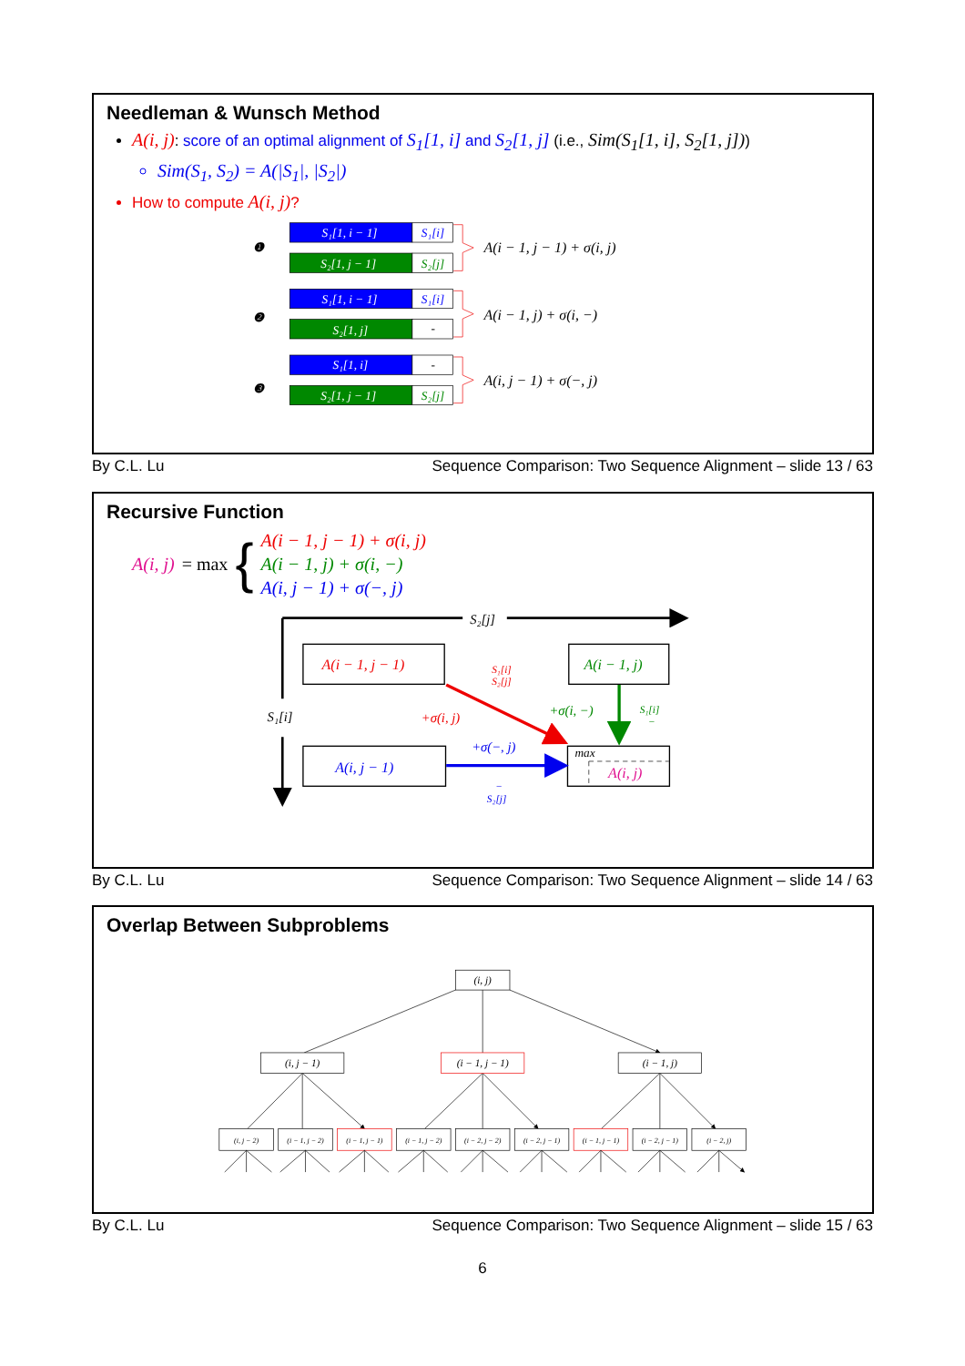Needleman & Wunsch Method
A(i, j): score of an optimal alignment of S<sub>1</sub>[1, i] and S<sub>2</sub>[1, j] (i.e., Sim(S<sub>1</sub>[1, i], S<sub>2</sub>[1, j]))
Sim(S<sub>1</sub>, S<sub>2</sub>) = A(|S<sub>1</sub>|, |S<sub>2</sub>|)
How to compute A(i, j)?
❶
S₁[1, i − 1]
S₁[i]
S₂[1, j − 1]
S₂[j]
A(i − 1, j − 1) + σ(i, j)
❷
S₁[1, i − 1]
S₁[i]
S₂[1, j]
-
A(i − 1, j) + σ(i, −)
❸
S₁[1, i]
-
S₂[1, j − 1]
S₂[j]
A(i, j − 1) + σ(−, j)
By C.L. Lu Sequence Comparison: Two Sequence Alignment – slide 13 / 63
Recursive Function
A(i, j) = max { A(i − 1, j − 1) + σ(i, j)
A(i − 1, j) + σ(i, −)
A(i, j − 1) + σ(−, j)
S₂[j]
S₁[i]
A(i − 1, j − 1)
A(i − 1, j)
A(i, j − 1)
max
A(i, j)
S₁[i]
S₂[j]
+σ(i, j)
+σ(i, −)
S₁[i]
−
+σ(−, j)
−
S₂[j]
By C.L. Lu Sequence Comparison: Two Sequence Alignment – slide 14 / 63
Overlap Between Subproblems
(i, j)
(i, j − 1)
(i − 1, j − 1)
(i − 1, j)
(i, j − 2)
(i − 1, j − 2)
(i − 1, j − 1)
(i − 1, j − 2)
(i − 2, j − 2)
(i − 2, j − 1)
(i − 1, j − 1)
(i − 2, j − 1)
(i − 2, j)
By C.L. Lu Sequence Comparison: Two Sequence Alignment – slide 15 / 63
6